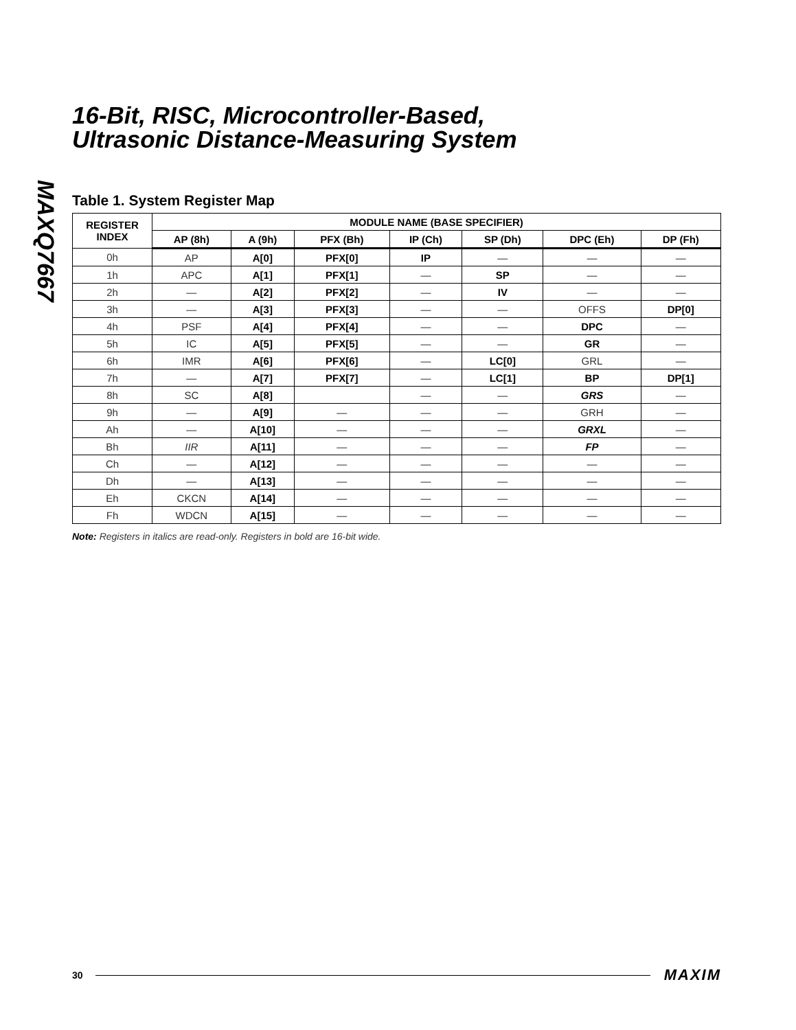MAXQ7667
16-Bit, RISC, Microcontroller-Based,
Ultrasonic Distance-Measuring System
Table 1. System Register Map
| REGISTER INDEX | MODULE NAME (BASE SPECIFIER) | | | | | | |
| --- | --- | --- | --- | --- | --- | --- | --- |
| | AP (8h) | A (9h) | PFX (Bh) | IP (Ch) | SP (Dh) | DPC (Eh) | DP (Fh) |
| 0h | AP | A[0] | PFX[0] | IP | — | — | — |
| 1h | APC | A[1] | PFX[1] | — | SP | — | — |
| 2h | — | A[2] | PFX[2] | — | IV | — | — |
| 3h | — | A[3] | PFX[3] | — | — | OFFS | DP[0] |
| 4h | PSF | A[4] | PFX[4] | — | — | DPC | — |
| 5h | IC | A[5] | PFX[5] | — | — | GR | — |
| 6h | IMR | A[6] | PFX[6] | — | LC[0] | GRL | — |
| 7h | — | A[7] | PFX[7] | — | LC[1] | BP | DP[1] |
| 8h | SC | A[8] | | — | — | GRS | — |
| 9h | — | A[9] | — | — | — | GRH | — |
| Ah | — | A[10] | — | — | — | GRXL | — |
| Bh | IIR | A[11] | — | — | — | FP | — |
| Ch | — | A[12] | — | — | — | — | — |
| Dh | — | A[13] | — | — | — | — | — |
| Eh | CKCN | A[14] | — | — | — | — | — |
| Fh | WDCN | A[15] | — | — | — | — | — |
Note: Registers in italics are read-only. Registers in bold are 16-bit wide.
30 MAXIM